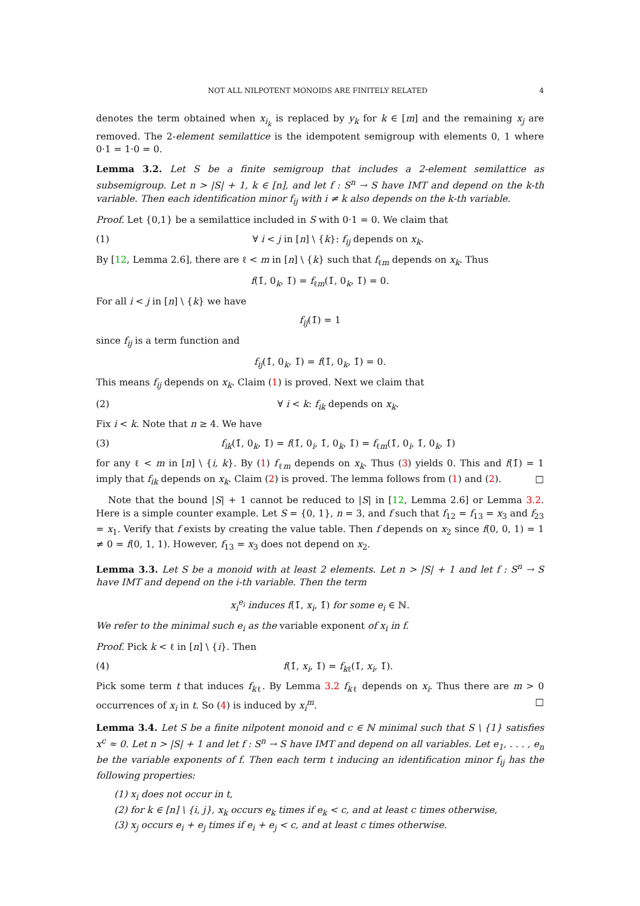NOT ALL NILPOTENT MONOIDS ARE FINITELY RELATED 4
denotes the term obtained when x<sub>i<sub>k</sub></sub> is replaced by y<sub>k</sub> for k ∈ [m] and the remaining x<sub>j</sub> are removed. The 2-element semilattice is the idempotent semigroup with elements 0, 1 where 0·1 = 1·0 = 0.
Lemma 3.2. Let S be a finite semigroup that includes a 2-element semilattice as subsemigroup. Let n > |S| + 1, k ∈ [n], and let f : S<sup>n</sup> → S have IMT and depend on the k-th variable. Then each identification minor f<sub>ij</sub> with i ≠ k also depends on the k-th variable.
Proof. Let {0,1} be a semilattice included in S with 0·1 = 0. We claim that
(1) ∀ i < j in [n] \ {k}: f<sub>ij</sub> depends on x<sub>k</sub>.
By [12, Lemma 2.6], there are ℓ < m in [n] \ {k} such that f<sub>ℓm</sub> depends on x<sub>k</sub>. Thus
f(1̄, 0<sub>k</sub>, 1̄) = f<sub>ℓm</sub>(1̄, 0<sub>k</sub>, 1̄) = 0.
For all i < j in [n] \ {k} we have
f<sub>ij</sub>(1̄) = 1
since f<sub>ij</sub> is a term function and
f<sub>ij</sub>(1̄, 0<sub>k</sub>, 1̄) = f(1̄, 0<sub>k</sub>, 1̄) = 0.
This means f<sub>ij</sub> depends on x<sub>k</sub>. Claim (1) is proved. Next we claim that
(2) ∀ i < k: f<sub>ik</sub> depends on x<sub>k</sub>.
Fix i < k. Note that n ≥ 4. We have
(3) f<sub>ik</sub>(1̄, 0<sub>k</sub>, 1̄) = f(1̄, 0<sub>i</sub>, 1̄, 0<sub>k</sub>, 1̄) = f<sub>ℓm</sub>(1̄, 0<sub>i</sub>, 1̄, 0<sub>k</sub>, 1̄)
for any ℓ < m in [n] \ {i, k}. By (1) f<sub>ℓm</sub> depends on x<sub>k</sub>. Thus (3) yields 0. This and f(1̄) = 1 imply that f<sub>ik</sub> depends on x<sub>k</sub>. Claim (2) is proved. The lemma follows from (1) and (2). □
Note that the bound |S| + 1 cannot be reduced to |S| in [12, Lemma 2.6] or Lemma 3.2. Here is a simple counter example. Let S = {0, 1}, n = 3, and f such that f<sub>12</sub> = f<sub>13</sub> = x<sub>3</sub> and f<sub>23</sub> = x<sub>1</sub>. Verify that f exists by creating the value table. Then f depends on x<sub>2</sub> since f(0, 0, 1) = 1 ≠ 0 = f(0, 1, 1). However, f<sub>13</sub> = x<sub>3</sub> does not depend on x<sub>2</sub>.
Lemma 3.3. Let S be a monoid with at least 2 elements. Let n > |S| + 1 and let f : S<sup>n</sup> → S have IMT and depend on the i-th variable. Then the term
x<sub>i</sub><sup>e<sub>i</sub></sup> induces f(1̄, x<sub>i</sub>, 1̄) for some e<sub>i</sub> ∈ ℕ.
We refer to the minimal such e<sub>i</sub> as the variable exponent of x<sub>i</sub> in f.
Proof. Pick k < ℓ in [n] \ {i}. Then
(4) f(1̄, x<sub>i</sub>, 1̄) = f<sub>k</sub><sub>ℓ</sub>(1̄, x<sub>i</sub>, 1̄).
Pick some term t that induces f<sub>k</sub><sub>ℓ</sub>. By Lemma 3.2 f<sub>k</sub><sub>ℓ</sub> depends on x<sub>i</sub>. Thus there are m > 0 occurrences of x<sub>i</sub> in t. So (4) is induced by x<sub>i</sub><sup>m</sup>. □
Lemma 3.4. Let S be a finite nilpotent monoid and c ∈ ℕ minimal such that S \ {1} satisfies x<sup>c</sup> ≈ 0. Let n > |S| + 1 and let f : S<sup>n</sup> → S have IMT and depend on all variables. Let e<sub>1</sub>, . . . , e<sub>n</sub> be the variable exponents of f. Then each term t inducing an identification minor f<sub>ij</sub> has the following properties:
(1) x<sub>i</sub> does not occur in t,
(2) for k ∈ [n] \ {i, j}, x<sub>k</sub> occurs e<sub>k</sub> times if e<sub>k</sub> < c, and at least c times otherwise,
(3) x<sub>j</sub> occurs e<sub>i</sub> + e<sub>j</sub> times if e<sub>i</sub> + e<sub>j</sub> < c, and at least c times otherwise.